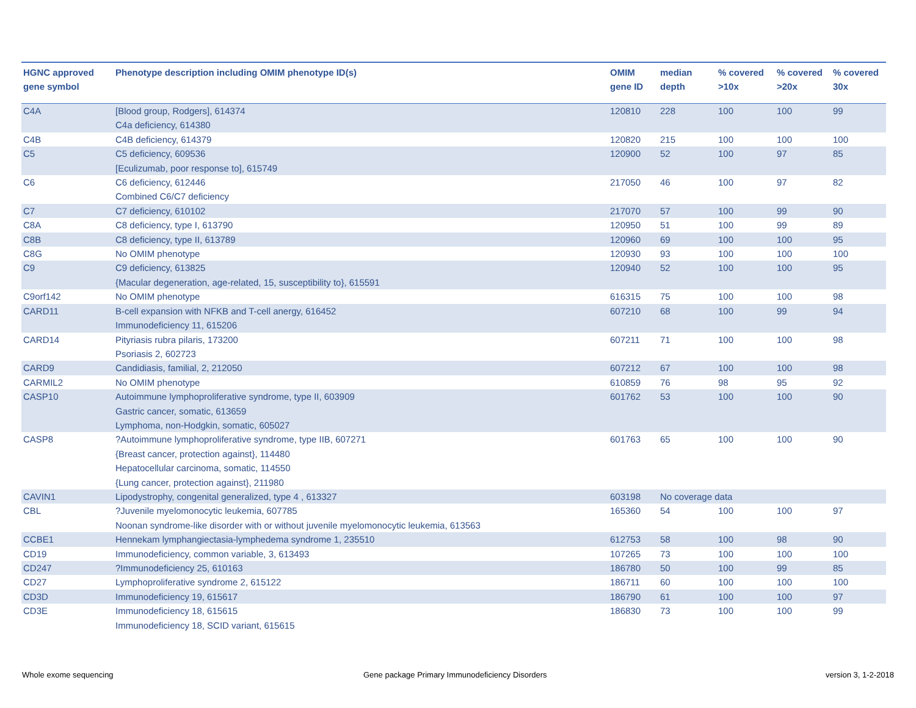| HGNC approved gene symbol | Phenotype description including OMIM phenotype ID(s) | OMIM gene ID | median depth | % covered >10x | % covered >20x | % covered 30x |
| --- | --- | --- | --- | --- | --- | --- |
| C4A | [Blood group, Rodgers], 614374 C4a deficiency, 614380 | 120810 | 228 | 100 | 100 | 99 |
| C4B | C4B deficiency, 614379 | 120820 | 215 | 100 | 100 | 100 |
| C5 | C5 deficiency, 609536 [Eculizumab, poor response to], 615749 | 120900 | 52 | 100 | 97 | 85 |
| C6 | C6 deficiency, 612446 Combined C6/C7 deficiency | 217050 | 46 | 100 | 97 | 82 |
| C7 | C7 deficiency, 610102 | 217070 | 57 | 100 | 99 | 90 |
| C8A | C8 deficiency, type I, 613790 | 120950 | 51 | 100 | 99 | 89 |
| C8B | C8 deficiency, type II, 613789 | 120960 | 69 | 100 | 100 | 95 |
| C8G | No OMIM phenotype | 120930 | 93 | 100 | 100 | 100 |
| C9 | C9 deficiency, 613825 {Macular degeneration, age-related, 15, susceptibility to}, 615591 | 120940 | 52 | 100 | 100 | 95 |
| C9orf142 | No OMIM phenotype | 616315 | 75 | 100 | 100 | 98 |
| CARD11 | B-cell expansion with NFKB and T-cell anergy, 616452 Immunodeficiency 11, 615206 | 607210 | 68 | 100 | 99 | 94 |
| CARD14 | Pityriasis rubra pilaris, 173200 Psoriasis 2, 602723 | 607211 | 71 | 100 | 100 | 98 |
| CARD9 | Candidiasis, familial, 2, 212050 | 607212 | 67 | 100 | 100 | 98 |
| CARMIL2 | No OMIM phenotype | 610859 | 76 | 98 | 95 | 92 |
| CASP10 | Autoimmune lymphoproliferative syndrome, type II, 603909 Gastric cancer, somatic, 613659 Lymphoma, non-Hodgkin, somatic, 605027 | 601762 | 53 | 100 | 100 | 90 |
| CASP8 | ?Autoimmune lymphoproliferative syndrome, type IIB, 607271 {Breast cancer, protection against}, 114480 Hepatocellular carcinoma, somatic, 114550 {Lung cancer, protection against}, 211980 | 601763 | 65 | 100 | 100 | 90 |
| CAVIN1 | Lipodystrophy, congenital generalized, type 4 , 613327 | 603198 | No coverage data | | | |
| CBL | ?Juvenile myelomonocytic leukemia, 607785 Noonan syndrome-like disorder with or without juvenile myelomonocytic leukemia, 613563 | 165360 | 54 | 100 | 100 | 97 |
| CCBE1 | Hennekam lymphangiectasia-lymphedema syndrome 1, 235510 | 612753 | 58 | 100 | 98 | 90 |
| CD19 | Immunodeficiency, common variable, 3, 613493 | 107265 | 73 | 100 | 100 | 100 |
| CD247 | ?Immunodeficiency 25, 610163 | 186780 | 50 | 100 | 99 | 85 |
| CD27 | Lymphoproliferative syndrome 2, 615122 | 186711 | 60 | 100 | 100 | 100 |
| CD3D | Immunodeficiency 19, 615617 | 186790 | 61 | 100 | 100 | 97 |
| CD3E | Immunodeficiency 18, 615615 Immunodeficiency 18, SCID variant, 615615 | 186830 | 73 | 100 | 100 | 99 |
Whole exome sequencing
Gene package Primary Immunodeficiency Disorders
version 3, 1-2-2018